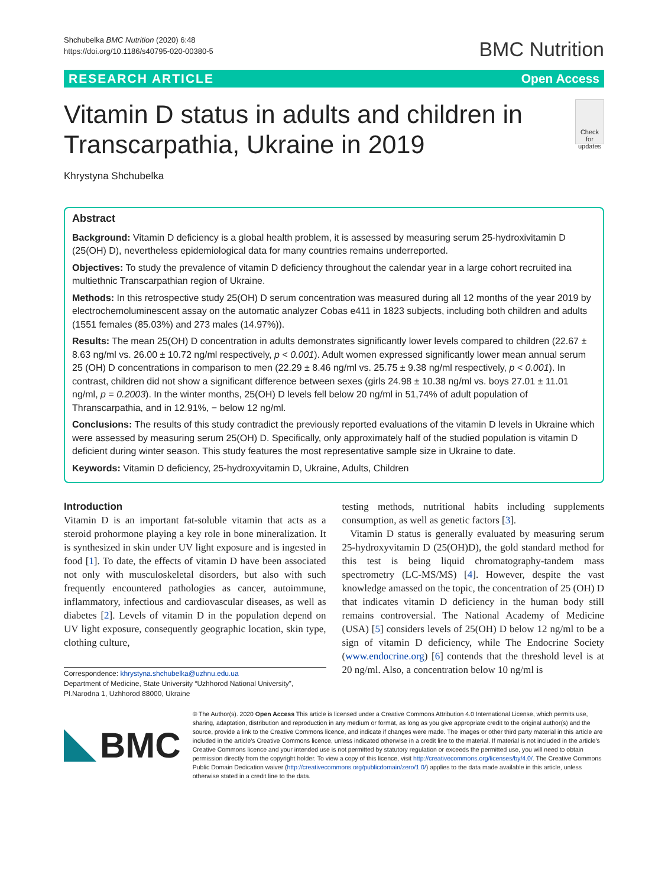Shchubelka BMC Nutrition (2020) 6:48
https://doi.org/10.1186/s40795-020-00380-5
BMC Nutrition
RESEARCH ARTICLE Open Access
Vitamin D status in adults and children in Transcarpathia, Ukraine in 2019
Check for updates
Khrystyna Shchubelka
Abstract
Background: Vitamin D deficiency is a global health problem, it is assessed by measuring serum 25-hydroxivitamin D (25(OH) D), nevertheless epidemiological data for many countries remains underreported.
Objectives: To study the prevalence of vitamin D deficiency throughout the calendar year in a large cohort recruited ina multiethnic Transcarpathian region of Ukraine.
Methods: In this retrospective study 25(OH) D serum concentration was measured during all 12 months of the year 2019 by electrochemoluminescent assay on the automatic analyzer Cobas e411 in 1823 subjects, including both children and adults (1551 females (85.03%) and 273 males (14.97%)).
Results: The mean 25(OH) D concentration in adults demonstrates significantly lower levels compared to children (22.67 ± 8.63 ng/ml vs. 26.00 ± 10.72 ng/ml respectively, p < 0.001). Adult women expressed significantly lower mean annual serum 25 (OH) D concentrations in comparison to men (22.29 ± 8.46 ng/ml vs. 25.75 ± 9.38 ng/ml respectively, p < 0.001). In contrast, children did not show a significant difference between sexes (girls 24.98 ± 10.38 ng/ml vs. boys 27.01 ± 11.01 ng/ml, p = 0.2003). In the winter months, 25(OH) D levels fell below 20 ng/ml in 51,74% of adult population of Thranscarpathia, and in 12.91%, − below 12 ng/ml.
Conclusions: The results of this study contradict the previously reported evaluations of the vitamin D levels in Ukraine which were assessed by measuring serum 25(OH) D. Specifically, only approximately half of the studied population is vitamin D deficient during winter season. This study features the most representative sample size in Ukraine to date.
Keywords: Vitamin D deficiency, 25-hydroxyvitamin D, Ukraine, Adults, Children
Introduction
Vitamin D is an important fat-soluble vitamin that acts as a steroid prohormone playing a key role in bone mineralization. It is synthesized in skin under UV light exposure and is ingested in food [1]. To date, the effects of vitamin D have been associated not only with musculoskeletal disorders, but also with such frequently encountered pathologies as cancer, autoimmune, inflammatory, infectious and cardiovascular diseases, as well as diabetes [2]. Levels of vitamin D in the population depend on UV light exposure, consequently geographic location, skin type, clothing culture,
Correspondence: khrystyna.shchubelka@uzhnu.edu.ua
Department of Medicine, State University “Uzhhorod National University”, Pl.Narodna 1, Uzhhorod 88000, Ukraine
testing methods, nutritional habits including supplements consumption, as well as genetic factors [3].
Vitamin D status is generally evaluated by measuring serum 25-hydroxyvitamin D (25(OH)D), the gold standard method for this test is being liquid chromatography-tandem mass spectrometry (LC-MS/MS) [4]. However, despite the vast knowledge amassed on the topic, the concentration of 25 (OH) D that indicates vitamin D deficiency in the human body still remains controversial. The National Academy of Medicine (USA) [5] considers levels of 25(OH) D below 12 ng/ml to be a sign of vitamin D deficiency, while The Endocrine Society (www.endocrine.org) [6] contends that the threshold level is at 20 ng/ml. Also, a concentration below 10 ng/ml is
BMC
© The Author(s). 2020 Open Access This article is licensed under a Creative Commons Attribution 4.0 International License, which permits use, sharing, adaptation, distribution and reproduction in any medium or format, as long as you give appropriate credit to the original author(s) and the source, provide a link to the Creative Commons licence, and indicate if changes were made. The images or other third party material in this article are included in the article's Creative Commons licence, unless indicated otherwise in a credit line to the material. If material is not included in the article's Creative Commons licence and your intended use is not permitted by statutory regulation or exceeds the permitted use, you will need to obtain permission directly from the copyright holder. To view a copy of this licence, visit http://creativecommons.org/licenses/by/4.0/. The Creative Commons Public Domain Dedication waiver (http://creativecommons.org/publicdomain/zero/1.0/) applies to the data made available in this article, unless otherwise stated in a credit line to the data.